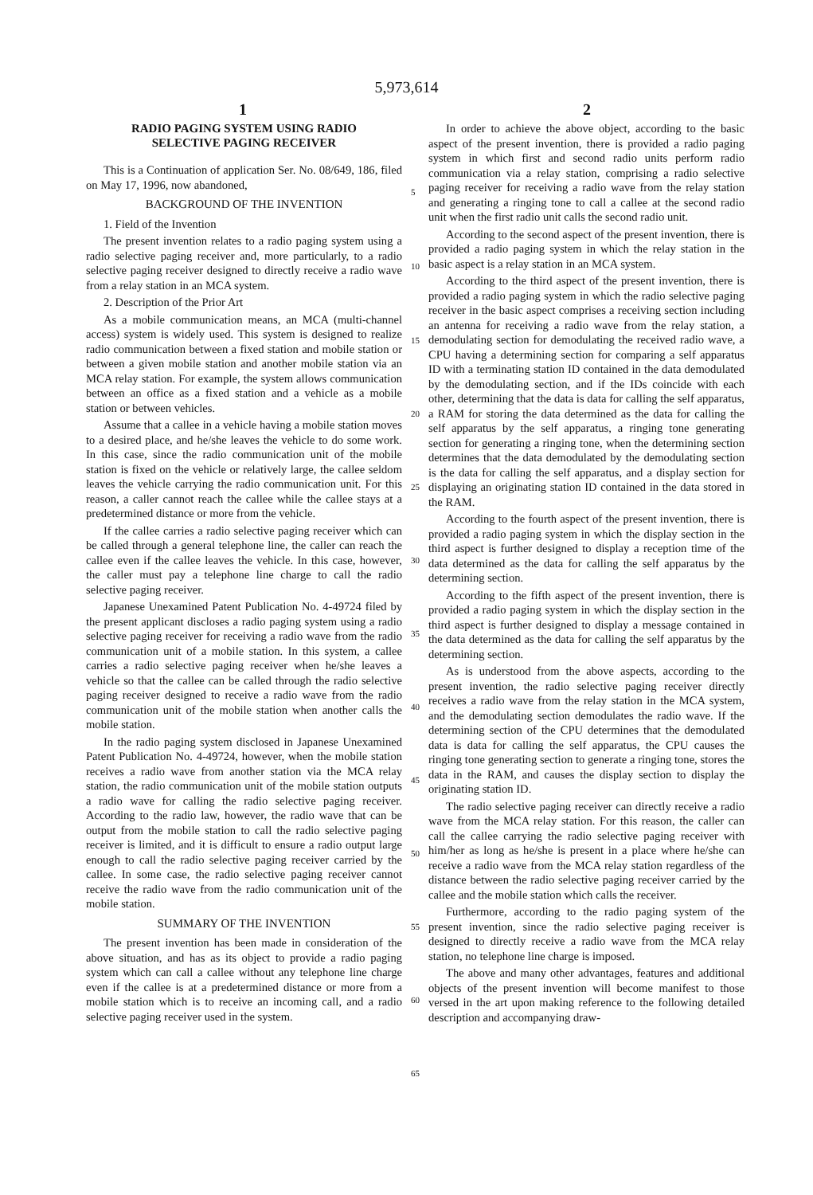5,973,614
1 2
RADIO PAGING SYSTEM USING RADIO
SELECTIVE PAGING RECEIVER
This is a Continuation of application Ser. No. 08/649, 186, filed on May 17, 1996, now abandoned,
BACKGROUND OF THE INVENTION
1. Field of the Invention
The present invention relates to a radio paging system using a radio selective paging receiver and, more particularly, to a radio selective paging receiver designed to directly receive a radio wave from a relay station in an MCA system.
2. Description of the Prior Art
As a mobile communication means, an MCA (multi-channel access) system is widely used. This system is designed to realize radio communication between a fixed station and mobile station or between a given mobile station and another mobile station via an MCA relay station. For example, the system allows communication between an office as a fixed station and a vehicle as a mobile station or between vehicles.
Assume that a callee in a vehicle having a mobile station moves to a desired place, and he/she leaves the vehicle to do some work. In this case, since the radio communication unit of the mobile station is fixed on the vehicle or relatively large, the callee seldom leaves the vehicle carrying the radio communication unit. For this reason, a caller cannot reach the callee while the callee stays at a predetermined distance or more from the vehicle.
If the callee carries a radio selective paging receiver which can be called through a general telephone line, the caller can reach the callee even if the callee leaves the vehicle. In this case, however, the caller must pay a telephone line charge to call the radio selective paging receiver.
Japanese Unexamined Patent Publication No. 4-49724 filed by the present applicant discloses a radio paging system using a radio selective paging receiver for receiving a radio wave from the radio communication unit of a mobile station. In this system, a callee carries a radio selective paging receiver when he/she leaves a vehicle so that the callee can be called through the radio selective paging receiver designed to receive a radio wave from the radio communication unit of the mobile station when another calls the mobile station.
In the radio paging system disclosed in Japanese Unexamined Patent Publication No. 4-49724, however, when the mobile station receives a radio wave from another station via the MCA relay station, the radio communication unit of the mobile station outputs a radio wave for calling the radio selective paging receiver. According to the radio law, however, the radio wave that can be output from the mobile station to call the radio selective paging receiver is limited, and it is difficult to ensure a radio output large enough to call the radio selective paging receiver carried by the callee. In some case, the radio selective paging receiver cannot receive the radio wave from the radio communication unit of the mobile station.
SUMMARY OF THE INVENTION
The present invention has been made in consideration of the above situation, and has as its object to provide a radio paging system which can call a callee without any telephone line charge even if the callee is at a predetermined distance or more from a mobile station which is to receive an incoming call, and a radio selective paging receiver used in the system.
5
10
15
20
25
30
35
40
45
50
55
60
65
In order to achieve the above object, according to the basic aspect of the present invention, there is provided a radio paging system in which first and second radio units perform radio communication via a relay station, comprising a radio selective paging receiver for receiving a radio wave from the relay station and generating a ringing tone to call a callee at the second radio unit when the first radio unit calls the second radio unit.
According to the second aspect of the present invention, there is provided a radio paging system in which the relay station in the basic aspect is a relay station in an MCA system.
According to the third aspect of the present invention, there is provided a radio paging system in which the radio selective paging receiver in the basic aspect comprises a receiving section including an antenna for receiving a radio wave from the relay station, a demodulating section for demodulating the received radio wave, a CPU having a determining section for comparing a self apparatus ID with a terminating station ID contained in the data demodulated by the demodulating section, and if the IDs coincide with each other, determining that the data is data for calling the self apparatus, a RAM for storing the data determined as the data for calling the self apparatus by the self apparatus, a ringing tone generating section for generating a ringing tone, when the determining section determines that the data demodulated by the demodulating section is the data for calling the self apparatus, and a display section for displaying an originating station ID contained in the data stored in the RAM.
According to the fourth aspect of the present invention, there is provided a radio paging system in which the display section in the third aspect is further designed to display a reception time of the data determined as the data for calling the self apparatus by the determining section.
According to the fifth aspect of the present invention, there is provided a radio paging system in which the display section in the third aspect is further designed to display a message contained in the data determined as the data for calling the self apparatus by the determining section.
As is understood from the above aspects, according to the present invention, the radio selective paging receiver directly receives a radio wave from the relay station in the MCA system, and the demodulating section demodulates the radio wave. If the determining section of the CPU determines that the demodulated data is data for calling the self apparatus, the CPU causes the ringing tone generating section to generate a ringing tone, stores the data in the RAM, and causes the display section to display the originating station ID.
The radio selective paging receiver can directly receive a radio wave from the MCA relay station. For this reason, the caller can call the callee carrying the radio selective paging receiver with him/her as long as he/she is present in a place where he/she can receive a radio wave from the MCA relay station regardless of the distance between the radio selective paging receiver carried by the callee and the mobile station which calls the receiver.
Furthermore, according to the radio paging system of the present invention, since the radio selective paging receiver is designed to directly receive a radio wave from the MCA relay station, no telephone line charge is imposed.
The above and many other advantages, features and additional objects of the present invention will become manifest to those versed in the art upon making reference to the following detailed description and accompanying draw-